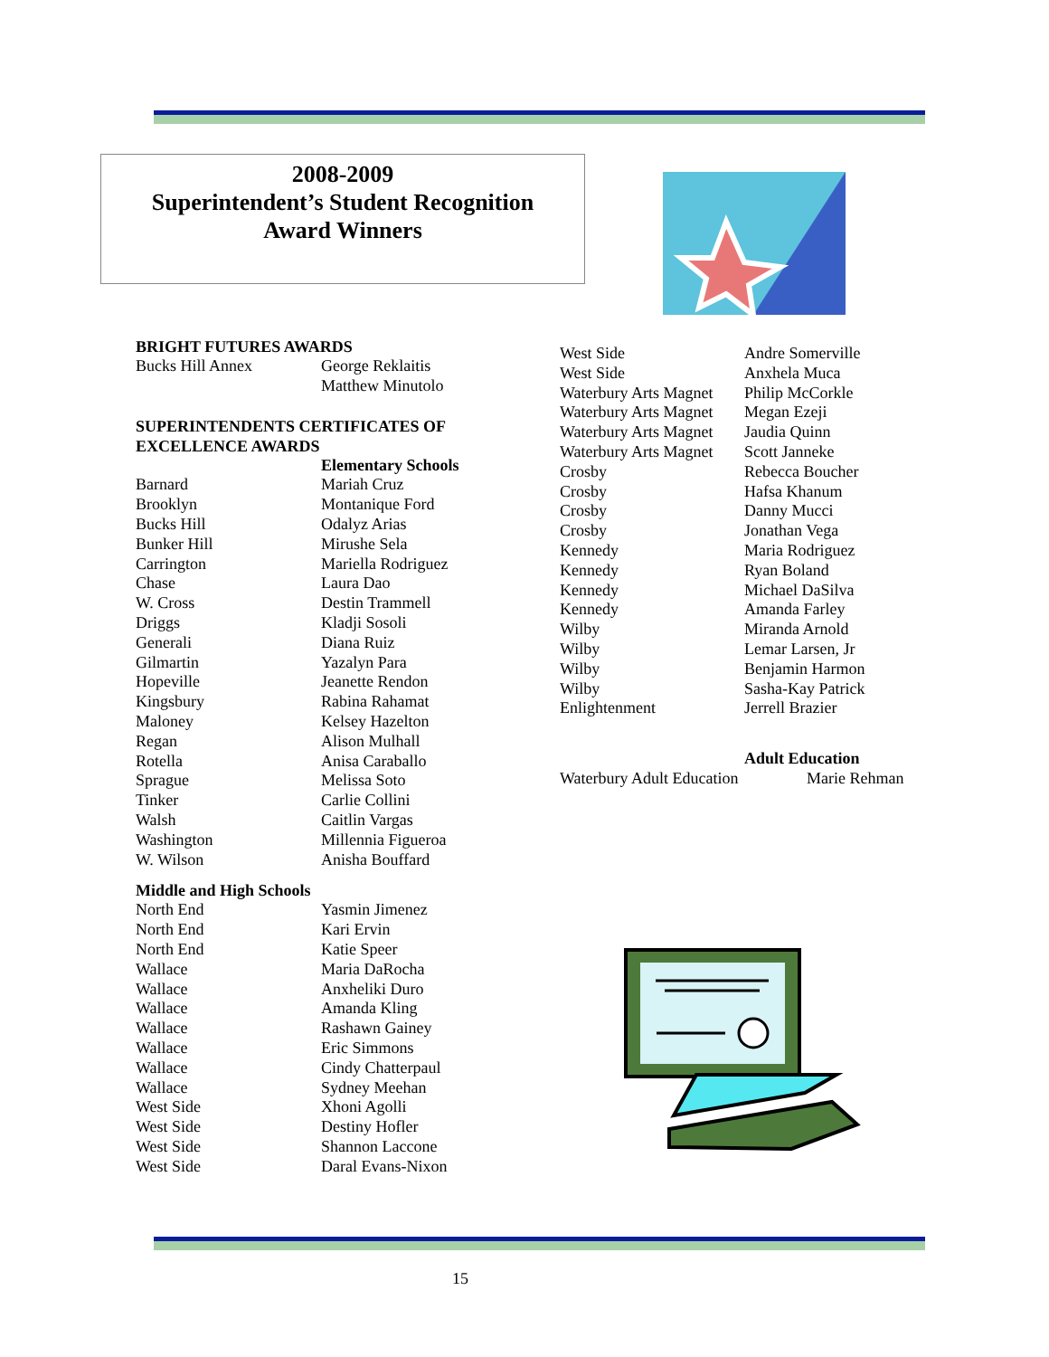2008-2009
Superintendent’s Student Recognition
Award Winners
BRIGHT FUTURES AWARDS
| Bucks Hill Annex | George Reklaitis Matthew Minutolo |
SUPERINTENDENTS CERTIFICATES OF
EXCELLENCE AWARDS
| | Elementary Schools |
| Barnard | Mariah Cruz |
| Brooklyn | Montanique Ford |
| Bucks Hill | Odalyz Arias |
| Bunker Hill | Mirushe Sela |
| Carrington | Mariella Rodriguez |
| Chase | Laura Dao |
| W. Cross | Destin Trammell |
| Driggs | Kladji Sosoli |
| Generali | Diana Ruiz |
| Gilmartin | Yazalyn Para |
| Hopeville | Jeanette Rendon |
| Kingsbury | Rabina Rahamat |
| Maloney | Kelsey Hazelton |
| Regan | Alison Mulhall |
| Rotella | Anisa Caraballo |
| Sprague | Melissa Soto |
| Tinker | Carlie Collini |
| Walsh | Caitlin Vargas |
| Washington | Millennia Figueroa |
| W. Wilson | Anisha Bouffard |
Middle and High Schools
| North End | Yasmin Jimenez |
| North End | Kari Ervin |
| North End | Katie Speer |
| Wallace | Maria DaRocha |
| Wallace | Anxheliki Duro |
| Wallace | Amanda Kling |
| Wallace | Rashawn Gainey |
| Wallace | Eric Simmons |
| Wallace | Cindy Chatterpaul |
| Wallace | Sydney Meehan |
| West Side | Xhoni Agolli |
| West Side | Destiny Hofler |
| West Side | Shannon Laccone |
| West Side | Daral Evans-Nixon |
| West Side | Andre Somerville |
| West Side | Anxhela Muca |
| Waterbury Arts Magnet | Philip McCorkle |
| Waterbury Arts Magnet | Megan Ezeji |
| Waterbury Arts Magnet | Jaudia Quinn |
| Waterbury Arts Magnet | Scott Janneke |
| Crosby | Rebecca Boucher |
| Crosby | Hafsa Khanum |
| Crosby | Danny Mucci |
| Crosby | Jonathan Vega |
| Kennedy | Maria Rodriguez |
| Kennedy | Ryan Boland |
| Kennedy | Michael DaSilva |
| Kennedy | Amanda Farley |
| Wilby | Miranda Arnold |
| Wilby | Lemar Larsen, Jr |
| Wilby | Benjamin Harmon |
| Wilby | Sasha-Kay Patrick |
| Enlightenment | Jerrell Brazier |
| | Adult Education | |
| Waterbury Adult Education | | Marie Rehman |
15